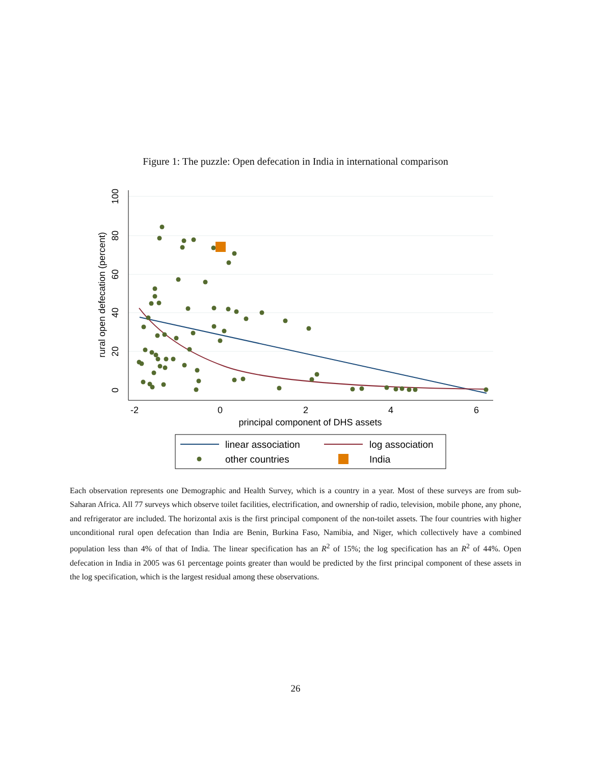Figure 1: The puzzle: Open defecation in India in international comparison
-2
0
2
4
6
principal component of DHS assets
0
20
40
60
80
100
rural open defecation (percent)
linear association
log association
other countries
India
Each observation represents one Demographic and Health Survey, which is a country in a year. Most of these surveys are from sub-Saharan Africa. All 77 surveys which observe toilet facilities, electrification, and ownership of radio, television, mobile phone, any phone, and refrigerator are included. The horizontal axis is the first principal component of the non-toilet assets. The four countries with higher unconditional rural open defecation than India are Benin, Burkina Faso, Namibia, and Niger, which collectively have a combined population less than 4% of that of India. The linear specification has an R<sup>2</sup> of 15%; the log specification has an R<sup>2</sup> of 44%. Open defecation in India in 2005 was 61 percentage points greater than would be predicted by the first principal component of these assets in the log specification, which is the largest residual among these observations.
26